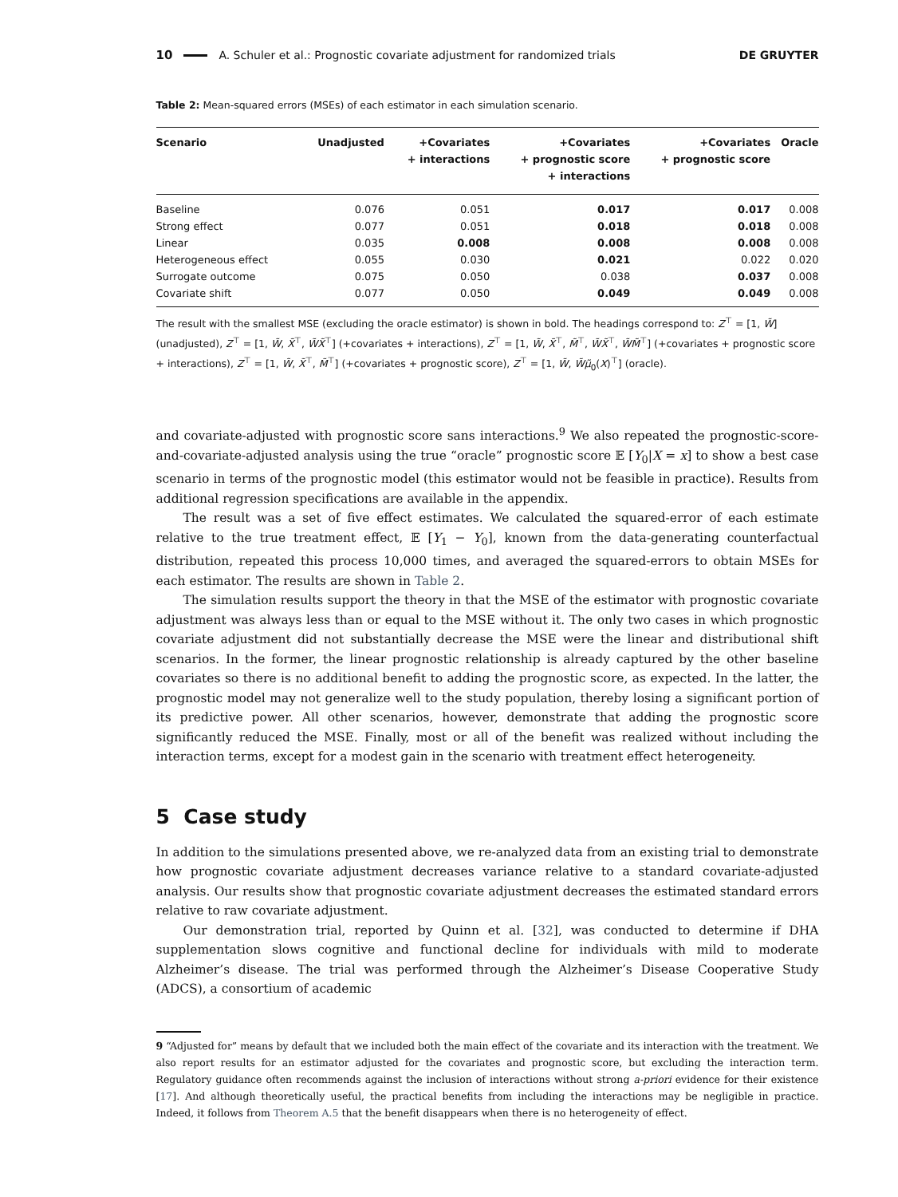10 A. Schuler et al.: Prognostic covariate adjustment for randomized trials DE GRUYTER
Table 2: Mean-squared errors (MSEs) of each estimator in each simulation scenario.
| Scenario | Unadjusted | +Covariates + interactions | +Covariates + prognostic score + interactions | +Covariates + prognostic score | Oracle |
| --- | --- | --- | --- | --- | --- |
| Baseline | 0.076 | 0.051 | 0.017 | 0.017 | 0.008 |
| Strong effect | 0.077 | 0.051 | 0.018 | 0.018 | 0.008 |
| Linear | 0.035 | 0.008 | 0.008 | 0.008 | 0.008 |
| Heterogeneous effect | 0.055 | 0.030 | 0.021 | 0.022 | 0.020 |
| Surrogate outcome | 0.075 | 0.050 | 0.038 | 0.037 | 0.008 |
| Covariate shift | 0.077 | 0.050 | 0.049 | 0.049 | 0.008 |
The result with the smallest MSE (excluding the oracle estimator) is shown in bold. The headings correspond to: Z<sup>⊤</sup> = [1, W̃] (unadjusted), Z<sup>⊤</sup> = [1, W̃, X̃<sup>⊤</sup>, W̃X̃<sup>⊤</sup>] (+covariates + interactions), Z<sup>⊤</sup> = [1, W̃, X̃<sup>⊤</sup>, M̃<sup>⊤</sup>, W̃X̃<sup>⊤</sup>, W̃M̃<sup>⊤</sup>] (+covariates + prognostic score + interactions), Z<sup>⊤</sup> = [1, W̃, X̃<sup>⊤</sup>, M̃<sup>⊤</sup>] (+covariates + prognostic score), Z<sup>⊤</sup> = [1, W̃, W̃μ̃<sub>0</sub>(X)<sup>⊤</sup>] (oracle).
and covariate-adjusted with prognostic score sans interactions.<sup>9</sup> We also repeated the prognostic-score-and-covariate-adjusted analysis using the true “oracle” prognostic score 𝔼 [Y<sub>0</sub>|X = x] to show a best case scenario in terms of the prognostic model (this estimator would not be feasible in practice). Results from additional regression specifications are available in the appendix.
The result was a set of five effect estimates. We calculated the squared-error of each estimate relative to the true treatment effect, 𝔼 [Y<sub>1</sub> − Y<sub>0</sub>], known from the data-generating counterfactual distribution, repeated this process 10,000 times, and averaged the squared-errors to obtain MSEs for each estimator. The results are shown in Table 2.
The simulation results support the theory in that the MSE of the estimator with prognostic covariate adjustment was always less than or equal to the MSE without it. The only two cases in which prognostic covariate adjustment did not substantially decrease the MSE were the linear and distributional shift scenarios. In the former, the linear prognostic relationship is already captured by the other baseline covariates so there is no additional benefit to adding the prognostic score, as expected. In the latter, the prognostic model may not generalize well to the study population, thereby losing a significant portion of its predictive power. All other scenarios, however, demonstrate that adding the prognostic score significantly reduced the MSE. Finally, most or all of the benefit was realized without including the interaction terms, except for a modest gain in the scenario with treatment effect heterogeneity.
5 Case study
In addition to the simulations presented above, we re-analyzed data from an existing trial to demonstrate how prognostic covariate adjustment decreases variance relative to a standard covariate-adjusted analysis. Our results show that prognostic covariate adjustment decreases the estimated standard errors relative to raw covariate adjustment.
Our demonstration trial, reported by Quinn et al. [32], was conducted to determine if DHA supplementation slows cognitive and functional decline for individuals with mild to moderate Alzheimer’s disease. The trial was performed through the Alzheimer’s Disease Cooperative Study (ADCS), a consortium of academic
9 “Adjusted for” means by default that we included both the main effect of the covariate and its interaction with the treatment. We also report results for an estimator adjusted for the covariates and prognostic score, but excluding the interaction term. Regulatory guidance often recommends against the inclusion of interactions without strong a-priori evidence for their existence [17]. And although theoretically useful, the practical benefits from including the interactions may be negligible in practice. Indeed, it follows from Theorem A.5 that the benefit disappears when there is no heterogeneity of effect.